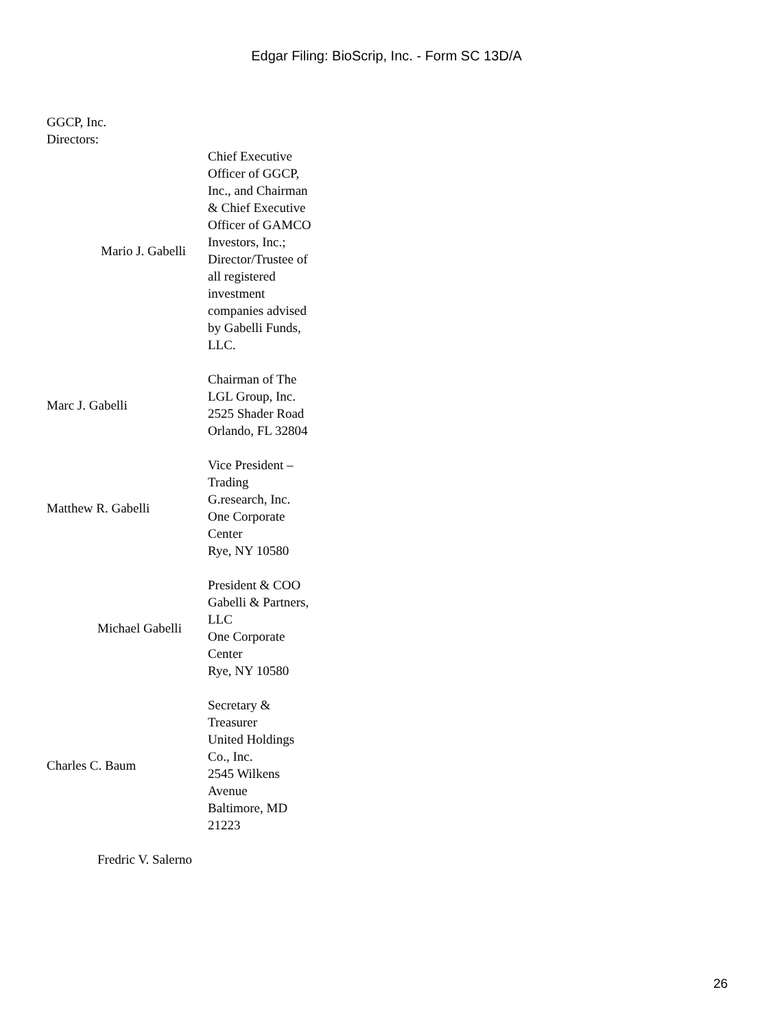Edgar Filing: BioScrip, Inc. - Form SC 13D/A
GGCP, Inc.
Directors:
| Mario J. Gabelli | Chief Executive Officer of GGCP, Inc., and Chairman & Chief Executive Officer of GAMCO Investors, Inc.; Director/Trustee of all registered investment companies advised by Gabelli Funds, LLC. |
| Marc J. Gabelli | Chairman of The LGL Group, Inc. 2525 Shader Road Orlando, FL 32804 |
| Matthew R. Gabelli | Vice President – Trading G.research, Inc. One Corporate Center Rye, NY 10580 |
| Michael Gabelli | President & COO Gabelli & Partners, LLC One Corporate Center Rye, NY 10580 |
| Charles C. Baum | Secretary & Treasurer United Holdings Co., Inc. 2545 Wilkens Avenue Baltimore, MD 21223 |
| Fredric V. Salerno | |
26